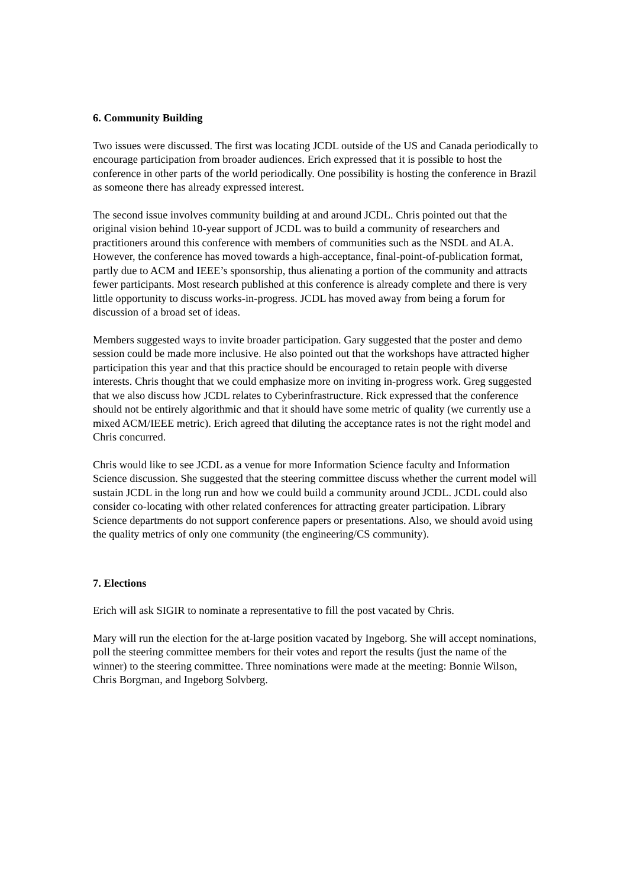6. Community Building
Two issues were discussed. The first was locating JCDL outside of the US and Canada periodically to encourage participation from broader audiences. Erich expressed that it is possible to host the conference in other parts of the world periodically. One possibility is hosting the conference in Brazil as someone there has already expressed interest.
The second issue involves community building at and around JCDL. Chris pointed out that the original vision behind 10-year support of JCDL was to build a community of researchers and practitioners around this conference with members of communities such as the NSDL and ALA. However, the conference has moved towards a high-acceptance, final-point-of-publication format, partly due to ACM and IEEE’s sponsorship, thus alienating a portion of the community and attracts fewer participants. Most research published at this conference is already complete and there is very little opportunity to discuss works-in-progress. JCDL has moved away from being a forum for discussion of a broad set of ideas.
Members suggested ways to invite broader participation. Gary suggested that the poster and demo session could be made more inclusive. He also pointed out that the workshops have attracted higher participation this year and that this practice should be encouraged to retain people with diverse interests. Chris thought that we could emphasize more on inviting in-progress work. Greg suggested that we also discuss how JCDL relates to Cyberinfrastructure. Rick expressed that the conference should not be entirely algorithmic and that it should have some metric of quality (we currently use a mixed ACM/IEEE metric). Erich agreed that diluting the acceptance rates is not the right model and Chris concurred.
Chris would like to see JCDL as a venue for more Information Science faculty and Information Science discussion. She suggested that the steering committee discuss whether the current model will sustain JCDL in the long run and how we could build a community around JCDL. JCDL could also consider co-locating with other related conferences for attracting greater participation. Library Science departments do not support conference papers or presentations. Also, we should avoid using the quality metrics of only one community (the engineering/CS community).
7. Elections
Erich will ask SIGIR to nominate a representative to fill the post vacated by Chris.
Mary will run the election for the at-large position vacated by Ingeborg. She will accept nominations, poll the steering committee members for their votes and report the results (just the name of the winner) to the steering committee. Three nominations were made at the meeting: Bonnie Wilson, Chris Borgman, and Ingeborg Solvberg.